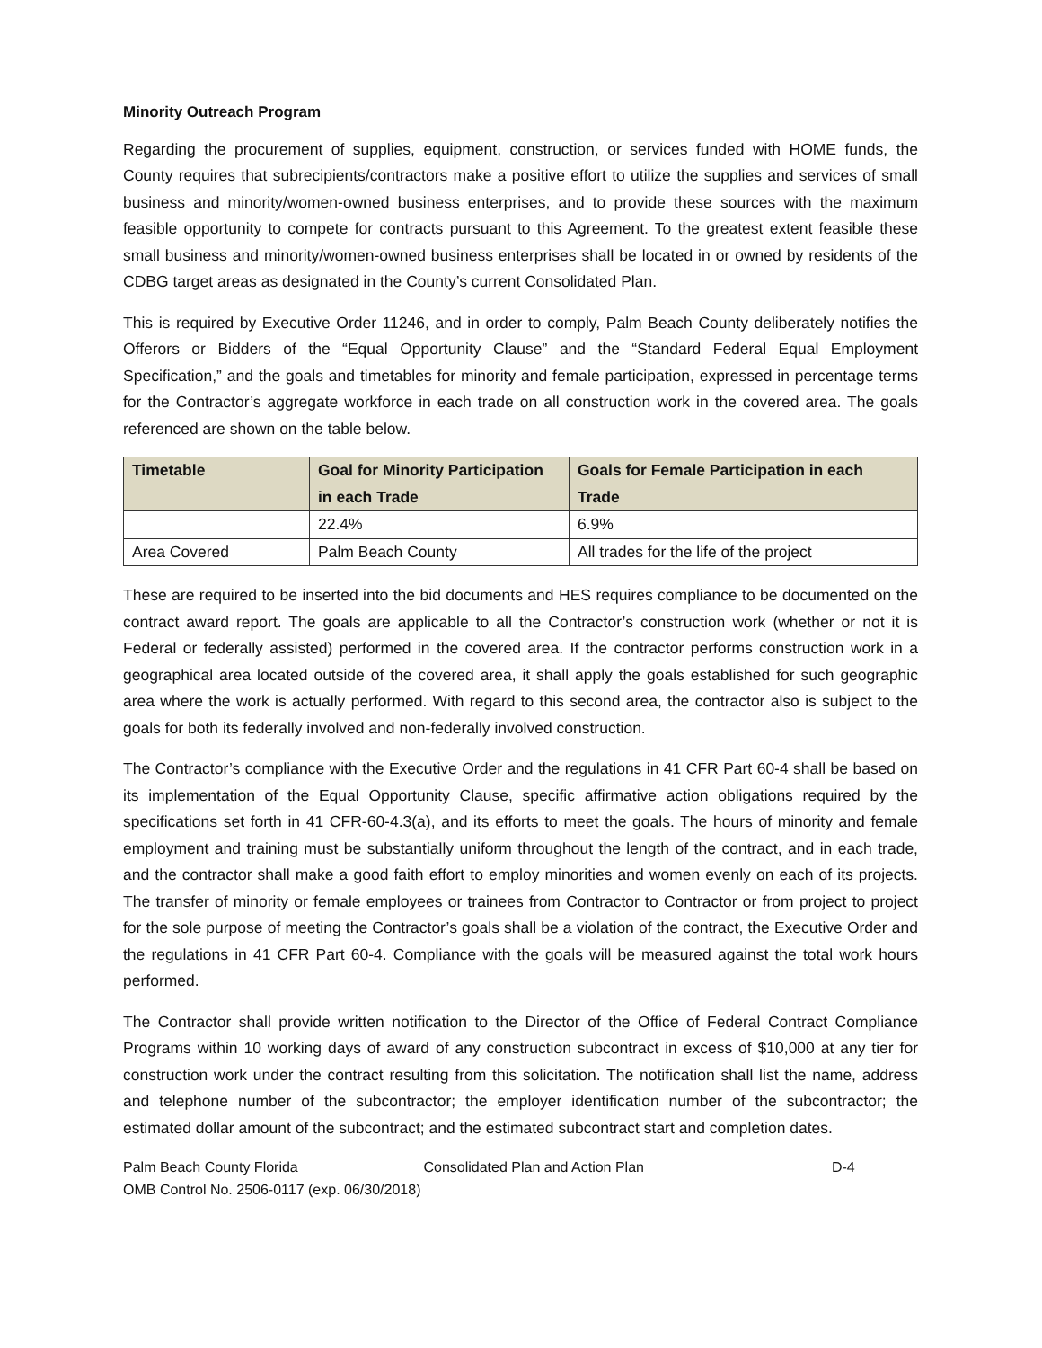Minority Outreach Program
Regarding the procurement of supplies, equipment, construction, or services funded with HOME funds, the County requires that subrecipients/contractors make a positive effort to utilize the supplies and services of small business and minority/women-owned business enterprises, and to provide these sources with the maximum feasible opportunity to compete for contracts pursuant to this Agreement. To the greatest extent feasible these small business and minority/women-owned business enterprises shall be located in or owned by residents of the CDBG target areas as designated in the County’s current Consolidated Plan.
This is required by Executive Order 11246, and in order to comply, Palm Beach County deliberately notifies the Offerors or Bidders of the “Equal Opportunity Clause” and the “Standard Federal Equal Employment Specification,” and the goals and timetables for minority and female participation, expressed in percentage terms for the Contractor’s aggregate workforce in each trade on all construction work in the covered area. The goals referenced are shown on the table below.
| Timetable | Goal for Minority Participation in each Trade | Goals for Female Participation in each Trade |
| --- | --- | --- |
| | 22.4% | 6.9% |
| Area Covered | Palm Beach County | All trades for the life of the project |
These are required to be inserted into the bid documents and HES requires compliance to be documented on the contract award report. The goals are applicable to all the Contractor’s construction work (whether or not it is Federal or federally assisted) performed in the covered area. If the contractor performs construction work in a geographical area located outside of the covered area, it shall apply the goals established for such geographic area where the work is actually performed. With regard to this second area, the contractor also is subject to the goals for both its federally involved and non-federally involved construction.
The Contractor’s compliance with the Executive Order and the regulations in 41 CFR Part 60-4 shall be based on its implementation of the Equal Opportunity Clause, specific affirmative action obligations required by the specifications set forth in 41 CFR-60-4.3(a), and its efforts to meet the goals. The hours of minority and female employment and training must be substantially uniform throughout the length of the contract, and in each trade, and the contractor shall make a good faith effort to employ minorities and women evenly on each of its projects. The transfer of minority or female employees or trainees from Contractor to Contractor or from project to project for the sole purpose of meeting the Contractor’s goals shall be a violation of the contract, the Executive Order and the regulations in 41 CFR Part 60-4. Compliance with the goals will be measured against the total work hours performed.
The Contractor shall provide written notification to the Director of the Office of Federal Contract Compliance Programs within 10 working days of award of any construction subcontract in excess of $10,000 at any tier for construction work under the contract resulting from this solicitation. The notification shall list the name, address and telephone number of the subcontractor; the employer identification number of the subcontractor; the estimated dollar amount of the subcontract; and the estimated subcontract start and completion dates.
Palm Beach County Florida Consolidated Plan and Action Plan D-4
OMB Control No. 2506-0117 (exp. 06/30/2018)